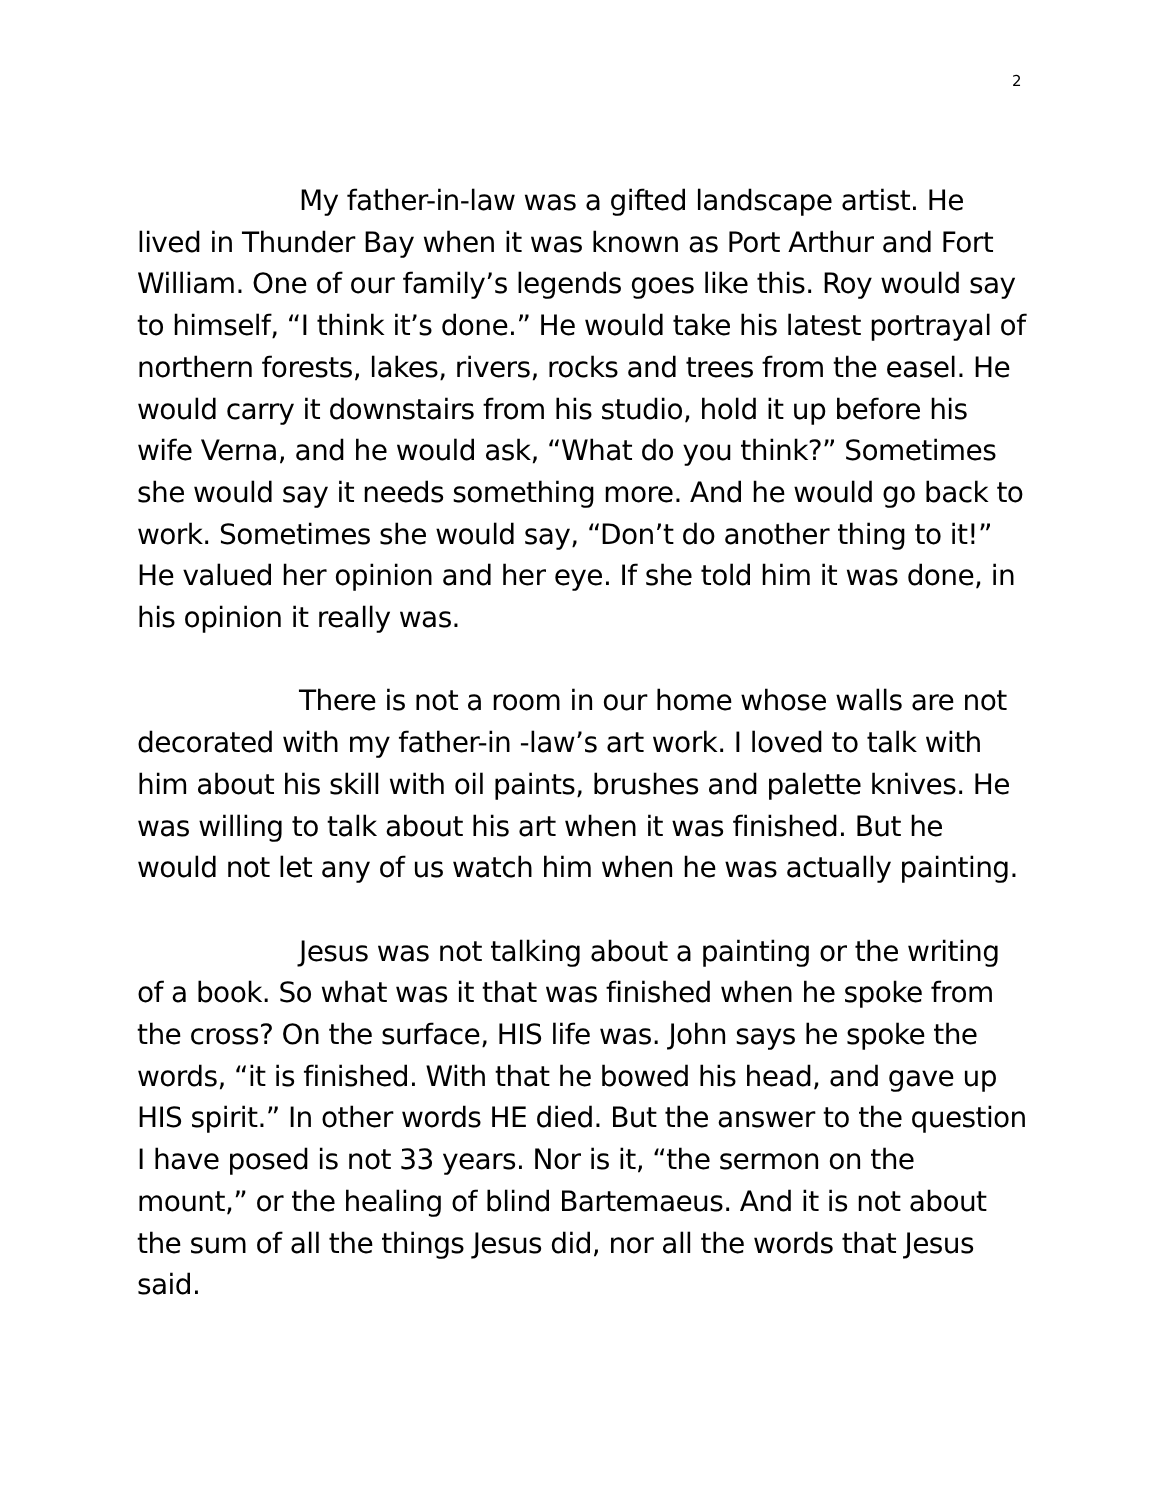2
My father-in-law was a gifted landscape artist. He lived in Thunder Bay when it was known as Port Arthur and Fort William. One of our family’s legends goes like this. Roy would say to himself, “I think it’s done.” He would take his latest portrayal of northern forests, lakes, rivers, rocks and trees from the easel. He would carry it downstairs from his studio, hold it up before his wife Verna, and he would ask, “What do you think?” Sometimes she would say it needs something more. And he would go back to work. Sometimes she would say, “Don’t do another thing to it!” He valued her opinion and her eye. If she told him it was done, in his opinion it really was.
There is not a room in our home whose walls are not decorated with my father-in -law’s art work. I loved to talk with him about his skill with oil paints, brushes and palette knives. He was willing to talk about his art when it was finished. But he would not let any of us watch him when he was actually painting.
Jesus was not talking about a painting or the writing of a book. So what was it that was finished when he spoke from the cross? On the surface, HIS life was. John says he spoke the words, “it is finished. With that he bowed his head, and gave up HIS spirit.” In other words HE died. But the answer to the question I have posed is not 33 years. Nor is it, “the sermon on the mount,” or the healing of blind Bartemaeus. And it is not about the sum of all the things Jesus did, nor all the words that Jesus said.